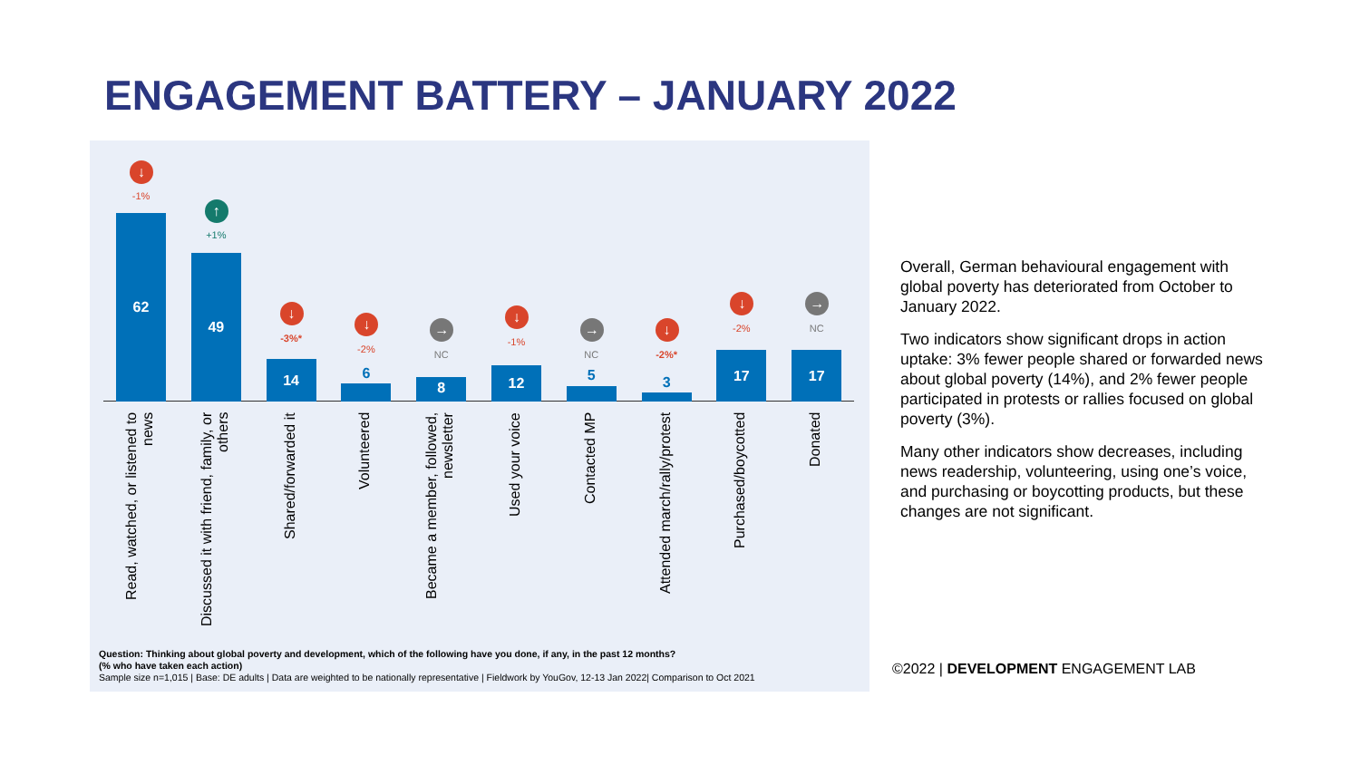ENGAGEMENT BATTERY – JANUARY 2022
↓
-1%
62
Read, watched, or listened to news
↑
+1%
49
Discussed it with friend, family, or others
↓
-3%*
14
Shared/forwarded it
↓
-2%
6
Volunteered
→
NC
8
Became a member, followed, newsletter
↓
-1%
12
Used your voice
→
NC
5
Contacted MP
↓
-2%*
3
Attended march/rally/protest
↓
-2%
17
Purchased/boycotted
→
NC
17
Donated
Question: Thinking about global poverty and development, which of the following have you done, if any, in the past 12 months?
(% who have taken each action)
Sample size n=1,015 | Base: DE adults | Data are weighted to be nationally representative | Fieldwork by YouGov, 12-13 Jan 2022| Comparison to Oct 2021
Overall, German behavioural engagement with global poverty has deteriorated from October to January 2022.
Two indicators show significant drops in action uptake: 3% fewer people shared or forwarded news about global poverty (14%), and 2% fewer people participated in protests or rallies focused on global poverty (3%).
Many other indicators show decreases, including news readership, volunteering, using one’s voice, and purchasing or boycotting products, but these changes are not significant.
©2022 | DEVELOPMENT ENGAGEMENT LAB